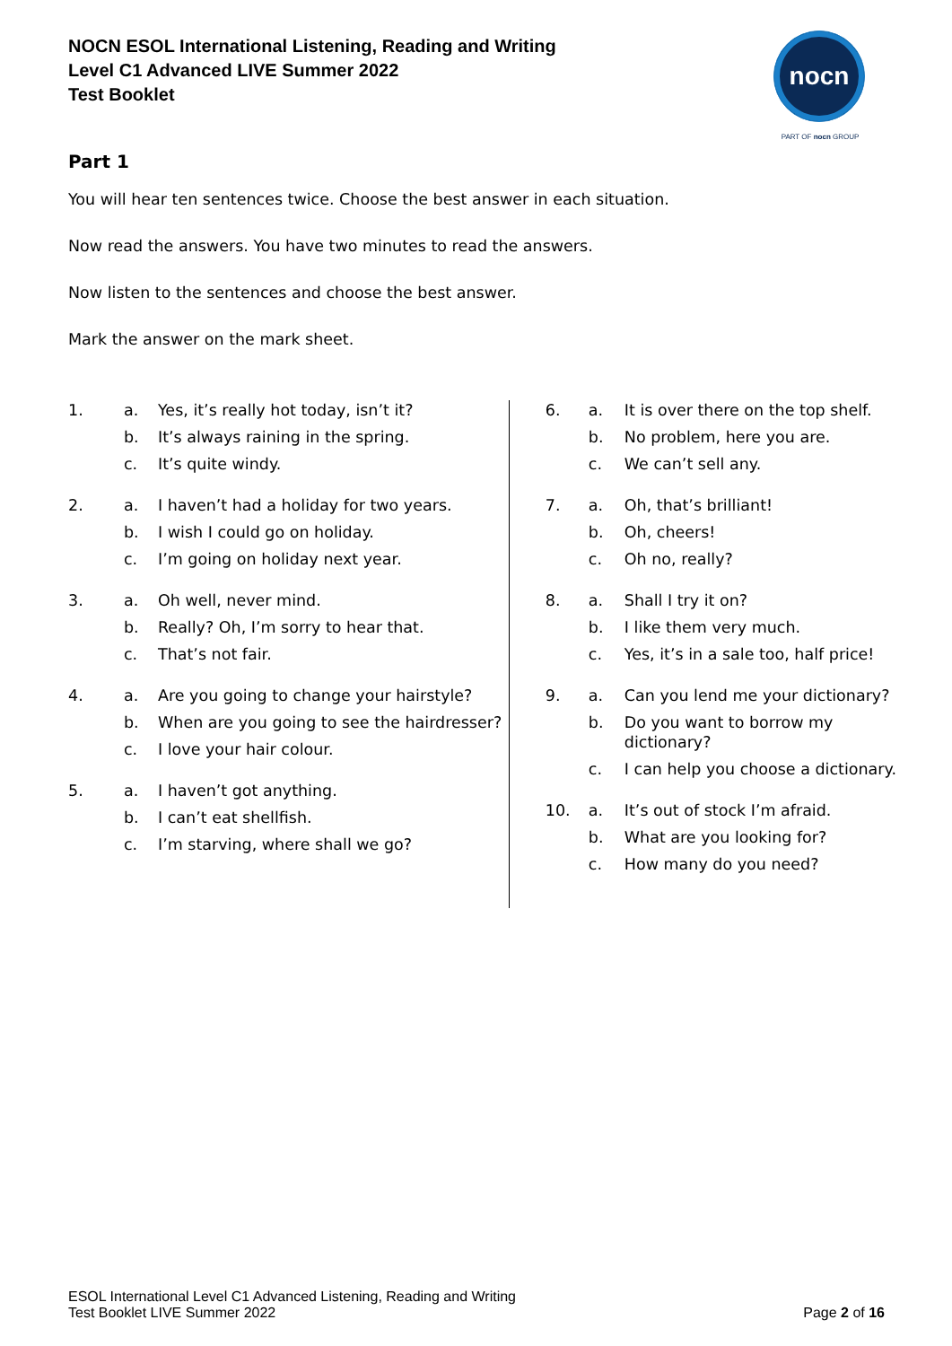NOCN ESOL International Listening, Reading and Writing
Level C1 Advanced LIVE Summer 2022
Test Booklet
nocn
PART OF nocn GROUP
Part 1
You will hear ten sentences twice. Choose the best answer in each situation.
Now read the answers. You have two minutes to read the answers.
Now listen to the sentences and choose the best answer.
Mark the answer on the mark sheet.
1. a. Yes, it’s really hot today, isn’t it? b. It’s always raining in the spring. c. It’s quite windy.
2. a. I haven’t had a holiday for two years. b. I wish I could go on holiday. c. I’m going on holiday next year.
3. a. Oh well, never mind. b. Really? Oh, I’m sorry to hear that. c. That’s not fair.
4. a. Are you going to change your hairstyle? b. When are you going to see the hairdresser? c. I love your hair colour.
5. a. I haven’t got anything. b. I can’t eat shellfish. c. I’m starving, where shall we go?
6. a. It is over there on the top shelf. b. No problem, here you are. c. We can’t sell any.
7. a. Oh, that’s brilliant! b. Oh, cheers! c. Oh no, really?
8. a. Shall I try it on? b. I like them very much. c. Yes, it’s in a sale too, half price!
9. a. Can you lend me your dictionary? b. Do you want to borrow my dictionary? c. I can help you choose a dictionary.
10. a. It’s out of stock I’m afraid. b. What are you looking for? c. How many do you need?
ESOL International Level C1 Advanced Listening, Reading and Writing
Test Booklet LIVE Summer 2022
Page 2 of 16